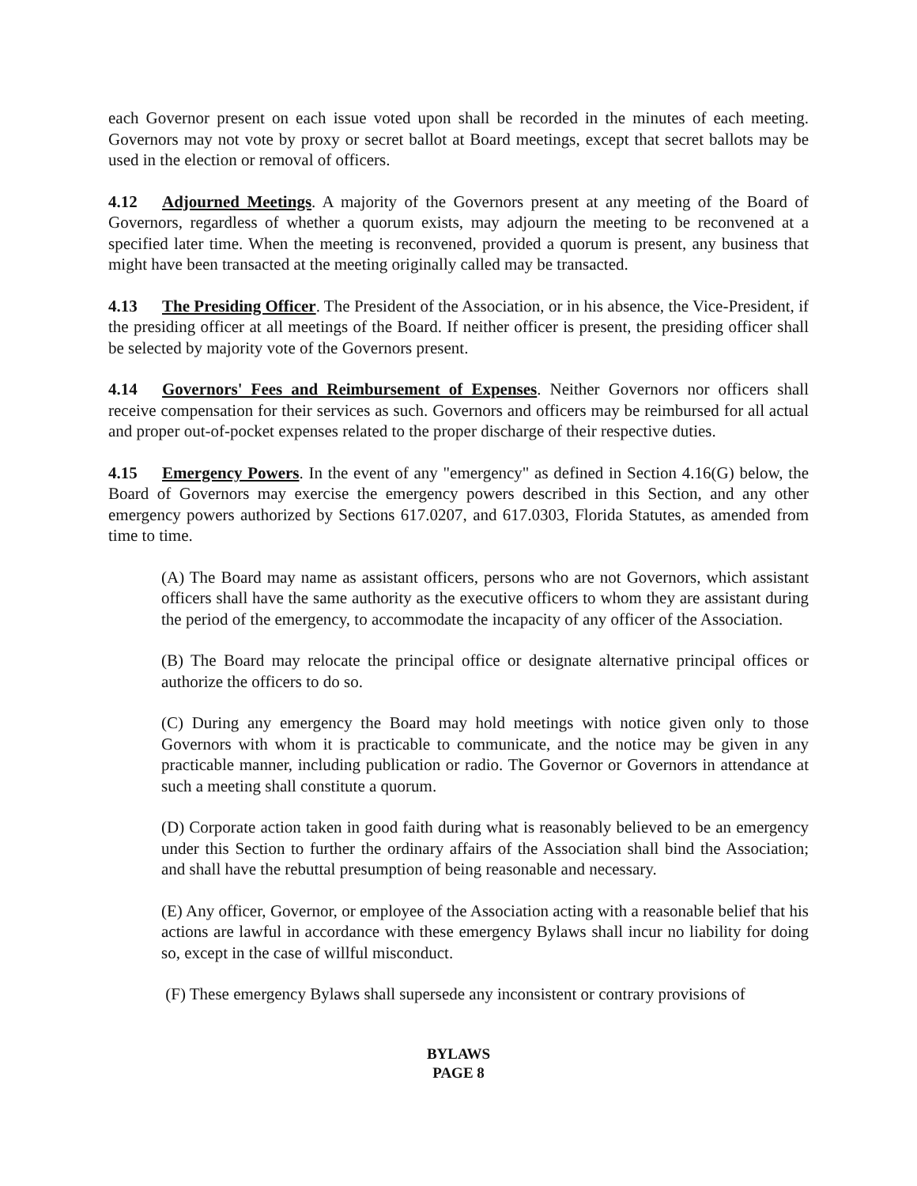each Governor present on each issue voted upon shall be recorded in the minutes of each meeting. Governors may not vote by proxy or secret ballot at Board meetings, except that secret ballots may be used in the election or removal of officers.
4.12 Adjourned Meetings. A majority of the Governors present at any meeting of the Board of Governors, regardless of whether a quorum exists, may adjourn the meeting to be reconvened at a specified later time. When the meeting is reconvened, provided a quorum is present, any business that might have been transacted at the meeting originally called may be transacted.
4.13 The Presiding Officer. The President of the Association, or in his absence, the Vice-President, if the presiding officer at all meetings of the Board. If neither officer is present, the presiding officer shall be selected by majority vote of the Governors present.
4.14 Governors' Fees and Reimbursement of Expenses. Neither Governors nor officers shall receive compensation for their services as such. Governors and officers may be reimbursed for all actual and proper out-of-pocket expenses related to the proper discharge of their respective duties.
4.15 Emergency Powers. In the event of any "emergency" as defined in Section 4.16(G) below, the Board of Governors may exercise the emergency powers described in this Section, and any other emergency powers authorized by Sections 617.0207, and 617.0303, Florida Statutes, as amended from time to time.
(A) The Board may name as assistant officers, persons who are not Governors, which assistant officers shall have the same authority as the executive officers to whom they are assistant during the period of the emergency, to accommodate the incapacity of any officer of the Association.
(B) The Board may relocate the principal office or designate alternative principal offices or authorize the officers to do so.
(C) During any emergency the Board may hold meetings with notice given only to those Governors with whom it is practicable to communicate, and the notice may be given in any practicable manner, including publication or radio. The Governor or Governors in attendance at such a meeting shall constitute a quorum.
(D) Corporate action taken in good faith during what is reasonably believed to be an emergency under this Section to further the ordinary affairs of the Association shall bind the Association; and shall have the rebuttal presumption of being reasonable and necessary.
(E) Any officer, Governor, or employee of the Association acting with a reasonable belief that his actions are lawful in accordance with these emergency Bylaws shall incur no liability for doing so, except in the case of willful misconduct.
(F) These emergency Bylaws shall supersede any inconsistent or contrary provisions of
BYLAWS
PAGE 8